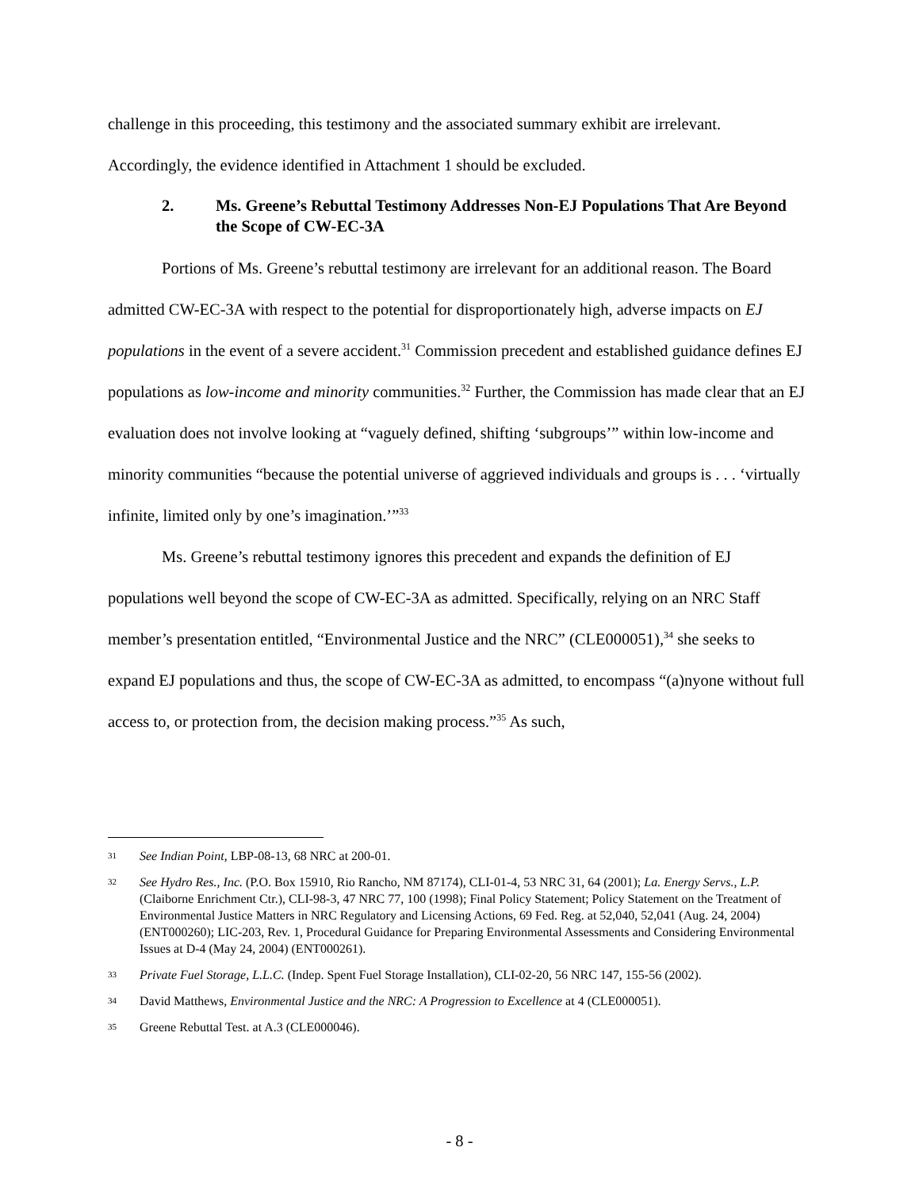challenge in this proceeding, this testimony and the associated summary exhibit are irrelevant.
Accordingly, the evidence identified in Attachment 1 should be excluded.
2. Ms. Greene’s Rebuttal Testimony Addresses Non-EJ Populations That Are Beyond the Scope of CW-EC-3A
Portions of Ms. Greene’s rebuttal testimony are irrelevant for an additional reason. The Board admitted CW-EC-3A with respect to the potential for disproportionately high, adverse impacts on EJ populations in the event of a severe accident.<sup>31</sup> Commission precedent and established guidance defines EJ populations as low-income and minority communities.<sup>32</sup> Further, the Commission has made clear that an EJ evaluation does not involve looking at “vaguely defined, shifting ‘subgroups’” within low-income and minority communities “because the potential universe of aggrieved individuals and groups is . . . ‘virtually infinite, limited only by one’s imagination.’”<sup>33</sup>
Ms. Greene’s rebuttal testimony ignores this precedent and expands the definition of EJ populations well beyond the scope of CW-EC-3A as admitted. Specifically, relying on an NRC Staff member’s presentation entitled, “Environmental Justice and the NRC” (CLE000051),<sup>34</sup> she seeks to expand EJ populations and thus, the scope of CW-EC-3A as admitted, to encompass “(a)nyone without full access to, or protection from, the decision making process.”<sup>35</sup> As such,
31 See Indian Point, LBP-08-13, 68 NRC at 200-01.
32 See Hydro Res., Inc. (P.O. Box 15910, Rio Rancho, NM 87174), CLI-01-4, 53 NRC 31, 64 (2001); La. Energy Servs., L.P. (Claiborne Enrichment Ctr.), CLI-98-3, 47 NRC 77, 100 (1998); Final Policy Statement; Policy Statement on the Treatment of Environmental Justice Matters in NRC Regulatory and Licensing Actions, 69 Fed. Reg. at 52,040, 52,041 (Aug. 24, 2004) (ENT000260); LIC-203, Rev. 1, Procedural Guidance for Preparing Environmental Assessments and Considering Environmental Issues at D-4 (May 24, 2004) (ENT000261).
33 Private Fuel Storage, L.L.C. (Indep. Spent Fuel Storage Installation), CLI-02-20, 56 NRC 147, 155-56 (2002).
34 David Matthews, Environmental Justice and the NRC: A Progression to Excellence at 4 (CLE000051).
35 Greene Rebuttal Test. at A.3 (CLE000046).
- 8 -